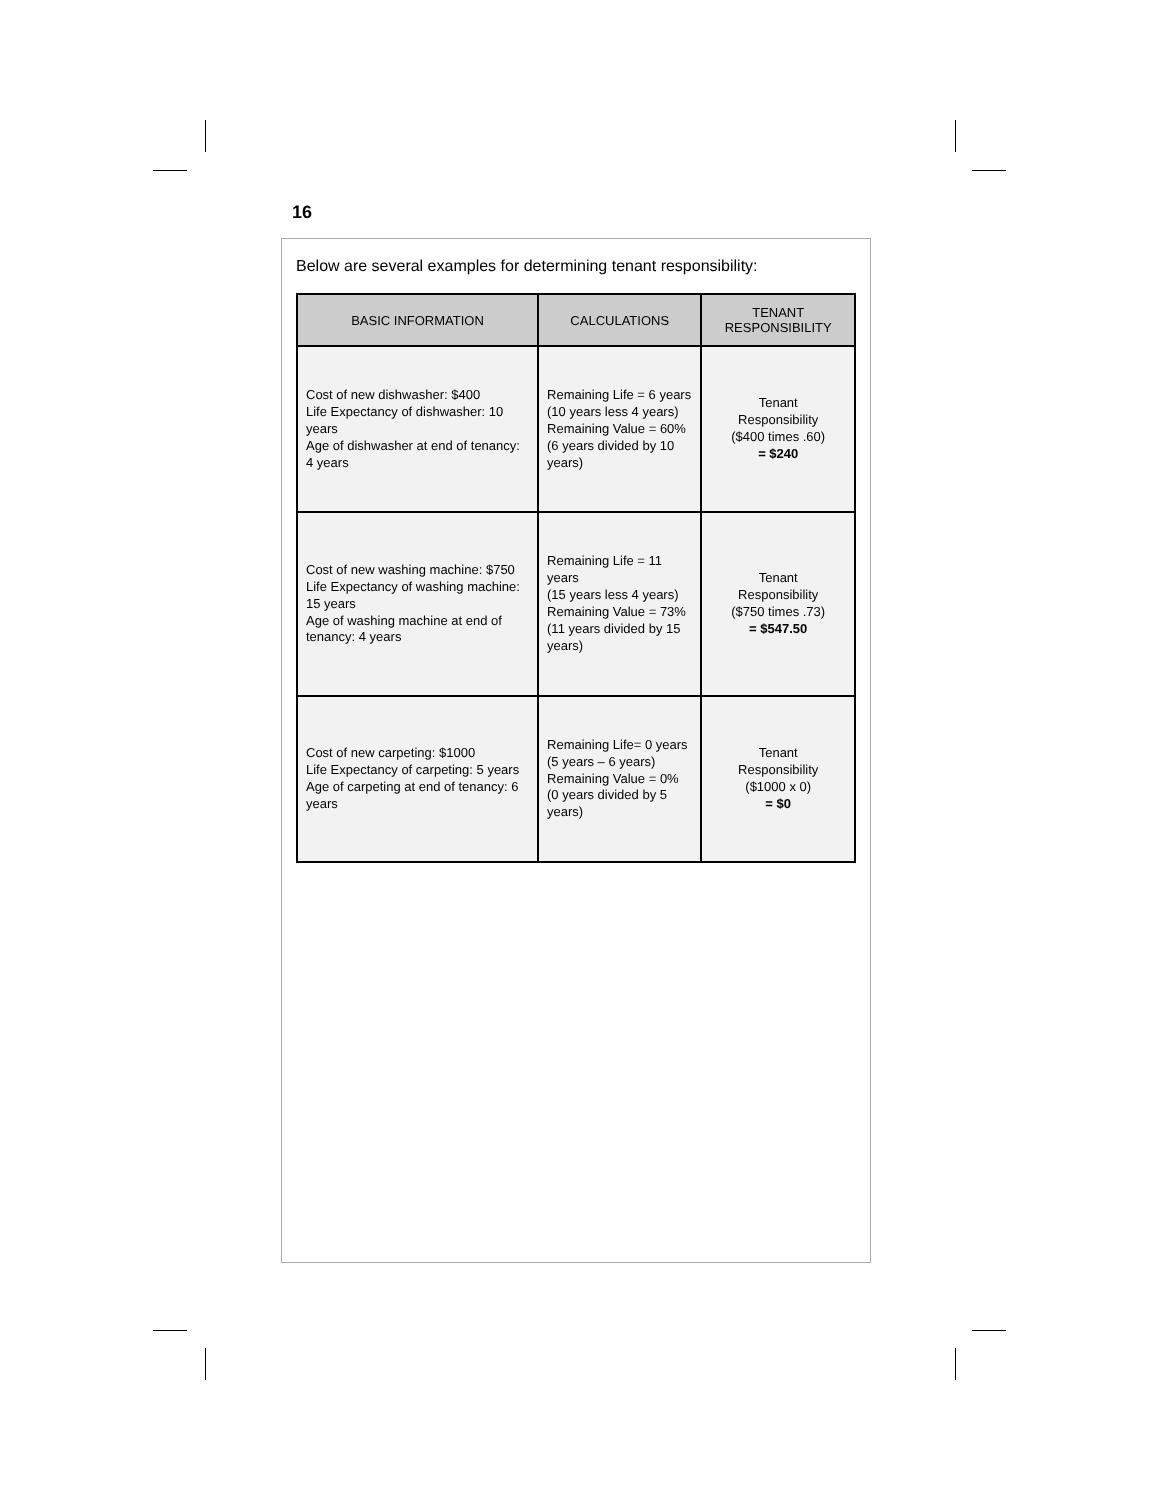16
Below are several examples for determining tenant responsibility:
| BASIC INFORMATION | CALCULATIONS | TENANT RESPONSIBILITY |
| --- | --- | --- |
| Cost of new dishwasher: $400 Life Expectancy of dishwasher: 10 years Age of dishwasher at end of tenancy: 4 years | Remaining Life = 6 years (10 years less 4 years) Remaining Value = 60% (6 years divided by 10 years) | Tenant Responsibility ($400 times .60) = $240 |
| Cost of new washing machine: $750 Life Expectancy of washing machine: 15 years Age of washing machine at end of tenancy: 4 years | Remaining Life = 11 years (15 years less 4 years) Remaining Value = 73% (11 years divided by 15 years) | Tenant Responsibility ($750 times .73) = $547.50 |
| Cost of new carpeting: $1000 Life Expectancy of carpeting: 5 years Age of carpeting at end of tenancy: 6 years | Remaining Life= 0 years (5 years – 6 years) Remaining Value = 0% (0 years divided by 5 years) | Tenant Responsibility ($1000 x 0) = $0 |